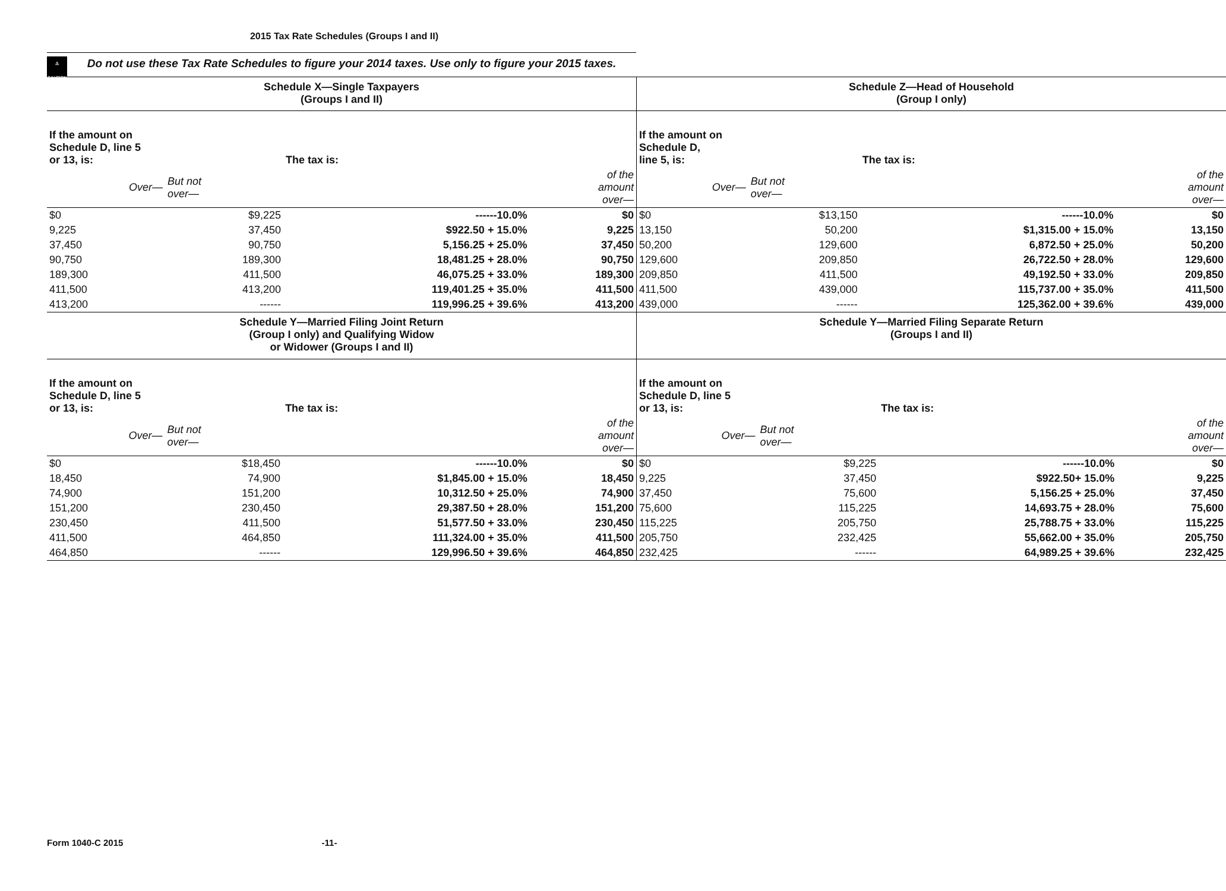2015 Tax Rate Schedules (Groups I and II)
⚠
CAUTION Do not use these Tax Rate Schedules to figure your 2014 taxes. Use only to figure your 2015 taxes.
| Schedule X—Single Taxpayers (Groups I and II) / If the amount on Schedule D, line 5 or 13, is: / / The tax is: / / / Over— / But not over— / / of the amount over— / / $0 / $9,225 / ------10.0% / $0 / / 9,225 / 37,450 / $922.50 + 15.0% / 9,225 / / 37,450 / 90,750 / 5,156.25 + 25.0% / 37,450 / / 90,750 / 189,300 / 18,481.25 + 28.0% / 90,750 / / 189,300 / 411,500 / 46,075.25 + 33.0% / 189,300 / / 411,500 / 413,200 / 119,401.25 + 35.0% / 411,500 / / 413,200 / ------ / 119,996.25 + 39.6% / 413,200 / | Schedule Z—Head of Household (Group I only) / If the amount on Schedule D, line 5, is: / / The tax is: / / / Over— / But not over— / / of the amount over— / / $0 / $13,150 / ------10.0% / $0 / / 13,150 / 50,200 / $1,315.00 + 15.0% / 13,150 / / 50,200 / 129,600 / 6,872.50 + 25.0% / 50,200 / / 129,600 / 209,850 / 26,722.50 + 28.0% / 129,600 / / 209,850 / 411,500 / 49,192.50 + 33.0% / 209,850 / / 411,500 / 439,000 / 115,737.00 + 35.0% / 411,500 / / 439,000 / ------ / 125,362.00 + 39.6% / 439,000 / |
| Schedule Y—Married Filing Joint Return (Group I only) and Qualifying Widow or Widower (Groups I and II) / If the amount on Schedule D, line 5 or 13, is: / / The tax is: / / / Over— / But not over— / / of the amount over— / / $0 / $18,450 / ------10.0% / $0 / / 18,450 / 74,900 / $1,845.00 + 15.0% / 18,450 / / 74,900 / 151,200 / 10,312.50 + 25.0% / 74,900 / / 151,200 / 230,450 / 29,387.50 + 28.0% / 151,200 / / 230,450 / 411,500 / 51,577.50 + 33.0% / 230,450 / / 411,500 / 464,850 / 111,324.00 + 35.0% / 411,500 / / 464,850 / ------ / 129,996.50 + 39.6% / 464,850 / | Schedule Y—Married Filing Separate Return (Groups I and II) / If the amount on Schedule D, line 5 or 13, is: / / The tax is: / / / Over— / But not over— / / of the amount over— / / $0 / $9,225 / ------10.0% / $0 / / 9,225 / 37,450 / $922.50+ 15.0% / 9,225 / / 37,450 / 75,600 / 5,156.25 + 25.0% / 37,450 / / 75,600 / 115,225 / 14,693.75 + 28.0% / 75,600 / / 115,225 / 205,750 / 25,788.75 + 33.0% / 115,225 / / 205,750 / 232,425 / 55,662.00 + 35.0% / 205,750 / / 232,425 / ------ / 64,989.25 + 39.6% / 232,425 / |
Form 1040-C 2015 -11-